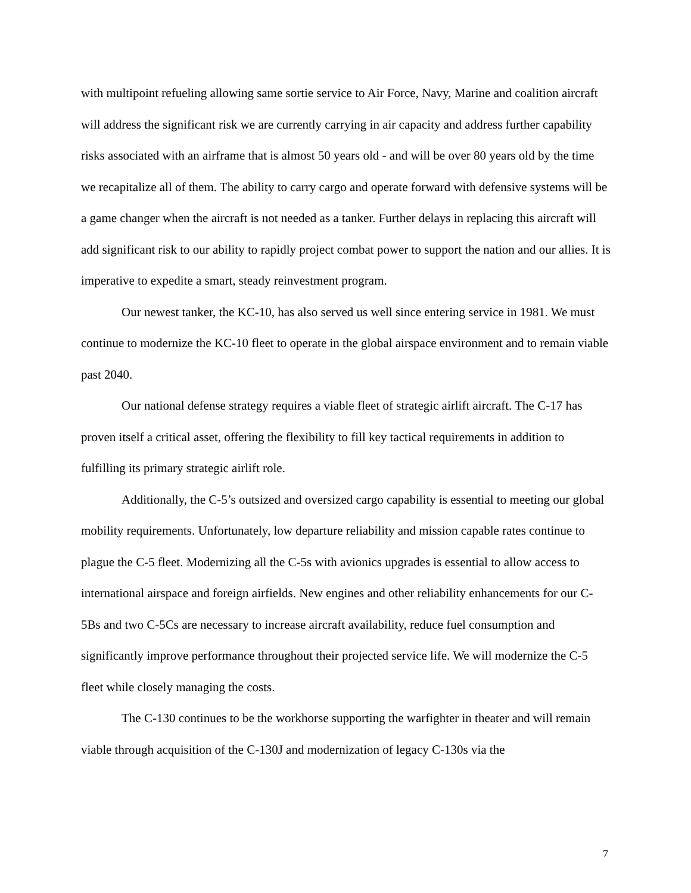with multipoint refueling allowing same sortie service to Air Force, Navy, Marine and coalition aircraft will address the significant risk we are currently carrying in air capacity and address further capability risks associated with an airframe that is almost 50 years old - and will be over 80 years old by the time we recapitalize all of them. The ability to carry cargo and operate forward with defensive systems will be a game changer when the aircraft is not needed as a tanker. Further delays in replacing this aircraft will add significant risk to our ability to rapidly project combat power to support the nation and our allies. It is imperative to expedite a smart, steady reinvestment program.
Our newest tanker, the KC-10, has also served us well since entering service in 1981. We must continue to modernize the KC-10 fleet to operate in the global airspace environment and to remain viable past 2040.
Our national defense strategy requires a viable fleet of strategic airlift aircraft. The C-17 has proven itself a critical asset, offering the flexibility to fill key tactical requirements in addition to fulfilling its primary strategic airlift role.
Additionally, the C-5’s outsized and oversized cargo capability is essential to meeting our global mobility requirements. Unfortunately, low departure reliability and mission capable rates continue to plague the C-5 fleet. Modernizing all the C-5s with avionics upgrades is essential to allow access to international airspace and foreign airfields. New engines and other reliability enhancements for our C-5Bs and two C-5Cs are necessary to increase aircraft availability, reduce fuel consumption and significantly improve performance throughout their projected service life. We will modernize the C-5 fleet while closely managing the costs.
The C-130 continues to be the workhorse supporting the warfighter in theater and will remain viable through acquisition of the C-130J and modernization of legacy C-130s via the
7